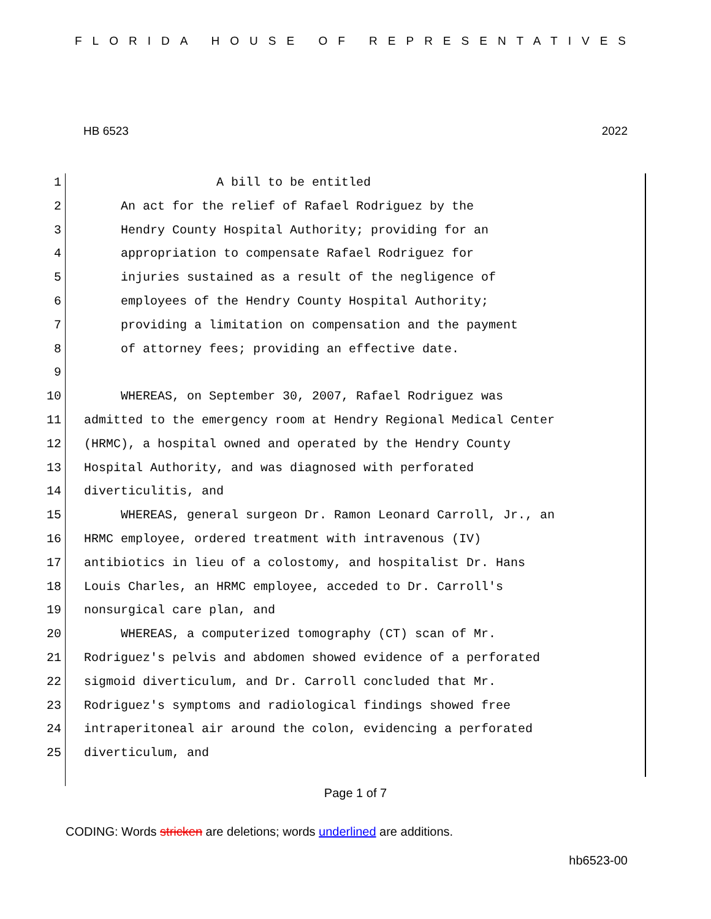FLORIDA HOUSE OF REPRESENTATIVES
HB 6523 2022
1 A bill to be entitled
2 An act for the relief of Rafael Rodriguez by the
3 Hendry County Hospital Authority; providing for an
4 appropriation to compensate Rafael Rodriguez for
5 injuries sustained as a result of the negligence of
6 employees of the Hendry County Hospital Authority;
7 providing a limitation on compensation and the payment
8 of attorney fees; providing an effective date.
9
10 WHEREAS, on September 30, 2007, Rafael Rodriguez was
11 admitted to the emergency room at Hendry Regional Medical Center
12 (HRMC), a hospital owned and operated by the Hendry County
13 Hospital Authority, and was diagnosed with perforated
14 diverticulitis, and
15 WHEREAS, general surgeon Dr. Ramon Leonard Carroll, Jr., an
16 HRMC employee, ordered treatment with intravenous (IV)
17 antibiotics in lieu of a colostomy, and hospitalist Dr. Hans
18 Louis Charles, an HRMC employee, acceded to Dr. Carroll's
19 nonsurgical care plan, and
20 WHEREAS, a computerized tomography (CT) scan of Mr.
21 Rodriguez's pelvis and abdomen showed evidence of a perforated
22 sigmoid diverticulum, and Dr. Carroll concluded that Mr.
23 Rodriguez's symptoms and radiological findings showed free
24 intraperitoneal air around the colon, evidencing a perforated
25 diverticulum, and
Page 1 of 7
CODING: Words stricken are deletions; words underlined are additions.
hb6523-00